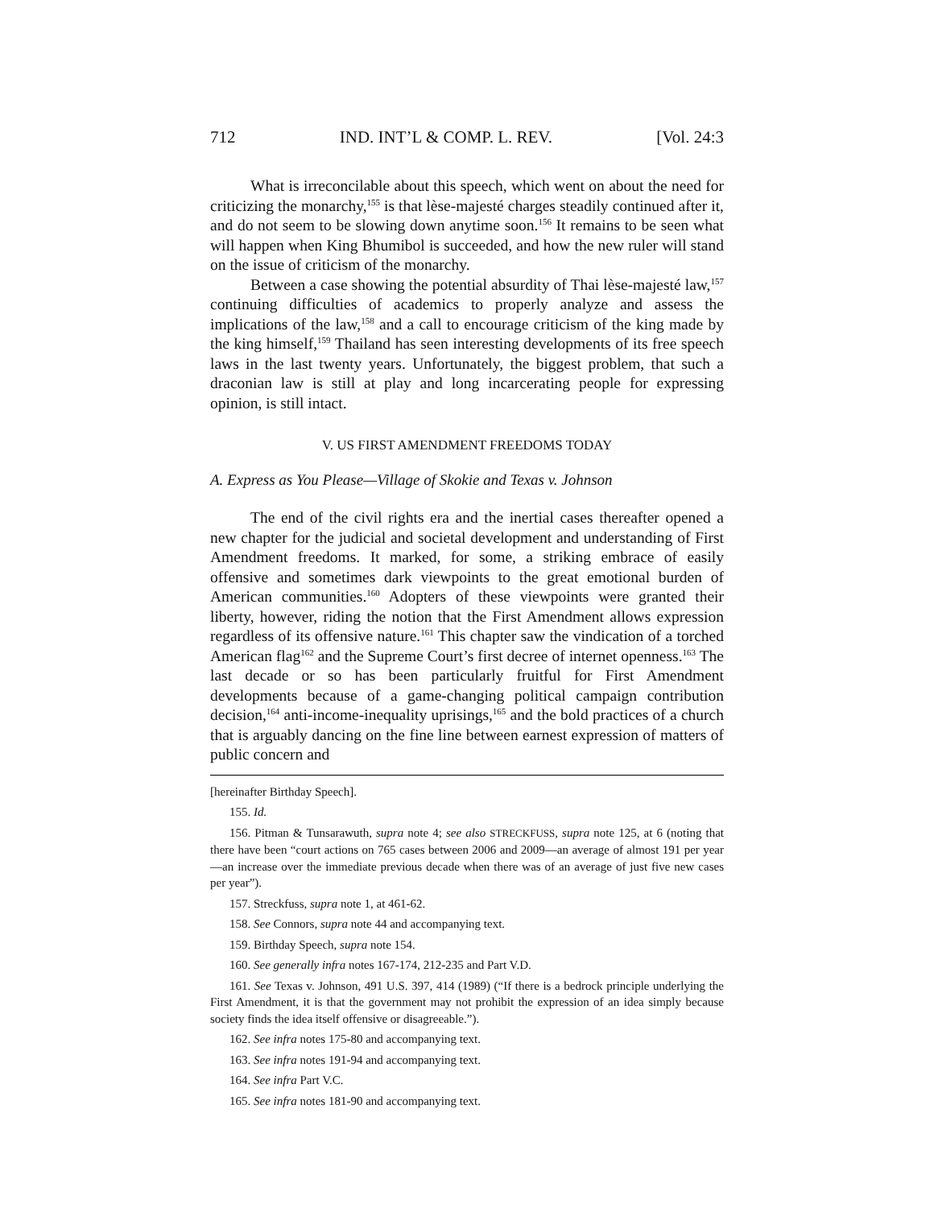712 IND. INT’L & COMP. L. REV. [Vol. 24:3
What is irreconcilable about this speech, which went on about the need for criticizing the monarchy,<sup>155</sup> is that lèse-majesté charges steadily continued after it, and do not seem to be slowing down anytime soon.<sup>156</sup> It remains to be seen what will happen when King Bhumibol is succeeded, and how the new ruler will stand on the issue of criticism of the monarchy.
Between a case showing the potential absurdity of Thai lèse-majesté law,<sup>157</sup> continuing difficulties of academics to properly analyze and assess the implications of the law,<sup>158</sup> and a call to encourage criticism of the king made by the king himself,<sup>159</sup> Thailand has seen interesting developments of its free speech laws in the last twenty years. Unfortunately, the biggest problem, that such a draconian law is still at play and long incarcerating people for expressing opinion, is still intact.
V. US FIRST AMENDMENT FREEDOMS TODAY
A. Express as You Please—Village of Skokie and Texas v. Johnson
The end of the civil rights era and the inertial cases thereafter opened a new chapter for the judicial and societal development and understanding of First Amendment freedoms. It marked, for some, a striking embrace of easily offensive and sometimes dark viewpoints to the great emotional burden of American communities.<sup>160</sup> Adopters of these viewpoints were granted their liberty, however, riding the notion that the First Amendment allows expression regardless of its offensive nature.<sup>161</sup> This chapter saw the vindication of a torched American flag<sup>162</sup> and the Supreme Court’s first decree of internet openness.<sup>163</sup> The last decade or so has been particularly fruitful for First Amendment developments because of a game-changing political campaign contribution decision,<sup>164</sup> anti-income-inequality uprisings,<sup>165</sup> and the bold practices of a church that is arguably dancing on the fine line between earnest expression of matters of public concern and
[hereinafter Birthday Speech].
155. Id.
156. Pitman & Tunsarawuth, supra note 4; see also STRECKFUSS, supra note 125, at 6 (noting that there have been “court actions on 765 cases between 2006 and 2009—an average of almost 191 per year—an increase over the immediate previous decade when there was of an average of just five new cases per year”).
157. Streckfuss, supra note 1, at 461-62.
158. See Connors, supra note 44 and accompanying text.
159. Birthday Speech, supra note 154.
160. See generally infra notes 167-174, 212-235 and Part V.D.
161. See Texas v. Johnson, 491 U.S. 397, 414 (1989) (“If there is a bedrock principle underlying the First Amendment, it is that the government may not prohibit the expression of an idea simply because society finds the idea itself offensive or disagreeable.”).
162. See infra notes 175-80 and accompanying text.
163. See infra notes 191-94 and accompanying text.
164. See infra Part V.C.
165. See infra notes 181-90 and accompanying text.